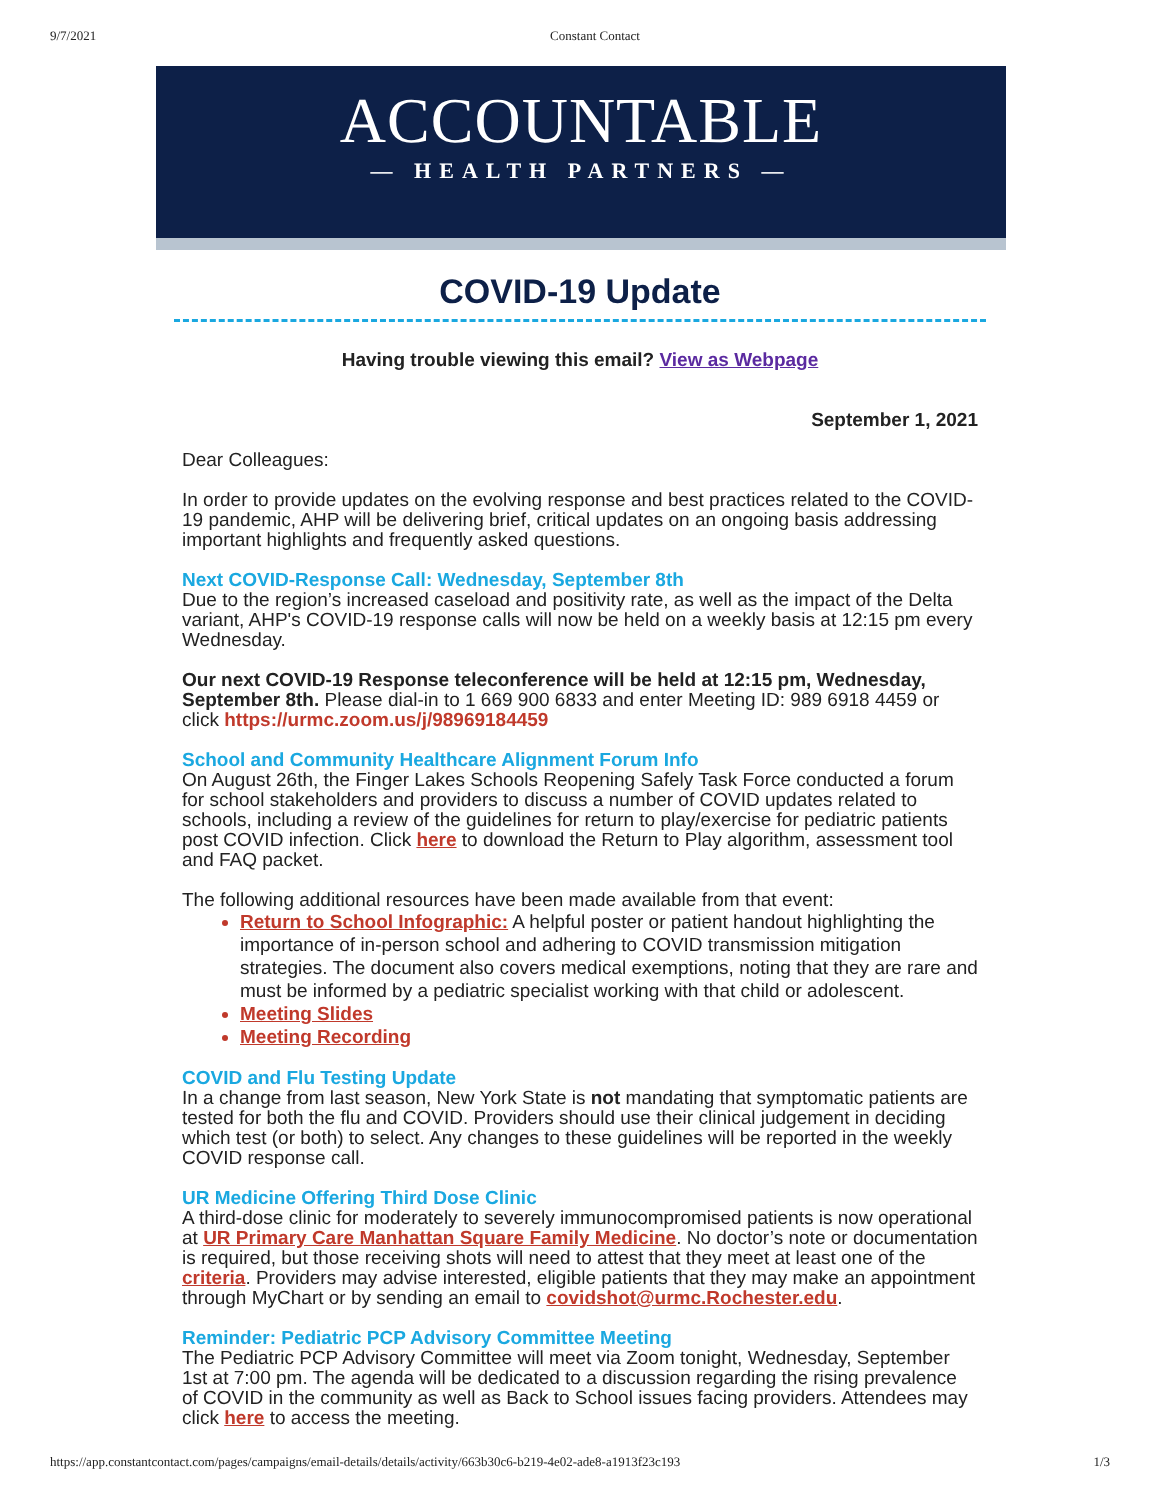9/7/2021 Constant Contact
ACCOUNTABLE
— HEALTH PARTNERS —
COVID-19 Update
Having trouble viewing this email? View as Webpage
September 1, 2021
Dear Colleagues:
In order to provide updates on the evolving response and best practices related to the COVID-19 pandemic, AHP will be delivering brief, critical updates on an ongoing basis addressing important highlights and frequently asked questions.
Next COVID-Response Call: Wednesday, September 8th
Due to the region’s increased caseload and positivity rate, as well as the impact of the Delta variant, AHP's COVID-19 response calls will now be held on a weekly basis at 12:15 pm every Wednesday.
Our next COVID-19 Response teleconference will be held at 12:15 pm, Wednesday, September 8th. Please dial-in to 1 669 900 6833 and enter Meeting ID: 989 6918 4459 or click https://urmc.zoom.us/j/98969184459
School and Community Healthcare Alignment Forum Info
On August 26th, the Finger Lakes Schools Reopening Safely Task Force conducted a forum for school stakeholders and providers to discuss a number of COVID updates related to schools, including a review of the guidelines for return to play/exercise for pediatric patients post COVID infection. Click here to download the Return to Play algorithm, assessment tool and FAQ packet.
The following additional resources have been made available from that event:
Return to School Infographic: A helpful poster or patient handout highlighting the importance of in-person school and adhering to COVID transmission mitigation strategies. The document also covers medical exemptions, noting that they are rare and must be informed by a pediatric specialist working with that child or adolescent.
Meeting Slides
Meeting Recording
COVID and Flu Testing Update
In a change from last season, New York State is not mandating that symptomatic patients are tested for both the flu and COVID. Providers should use their clinical judgement in deciding which test (or both) to select. Any changes to these guidelines will be reported in the weekly COVID response call.
UR Medicine Offering Third Dose Clinic
A third-dose clinic for moderately to severely immunocompromised patients is now operational at UR Primary Care Manhattan Square Family Medicine. No doctor’s note or documentation is required, but those receiving shots will need to attest that they meet at least one of the criteria. Providers may advise interested, eligible patients that they may make an appointment through MyChart or by sending an email to covidshot@urmc.Rochester.edu.
Reminder: Pediatric PCP Advisory Committee Meeting
The Pediatric PCP Advisory Committee will meet via Zoom tonight, Wednesday, September 1st at 7:00 pm. The agenda will be dedicated to a discussion regarding the rising prevalence of COVID in the community as well as Back to School issues facing providers. Attendees may click here to access the meeting.
https://app.constantcontact.com/pages/campaigns/email-details/details/activity/663b30c6-b219-4e02-ade8-a1913f23c193 1/3